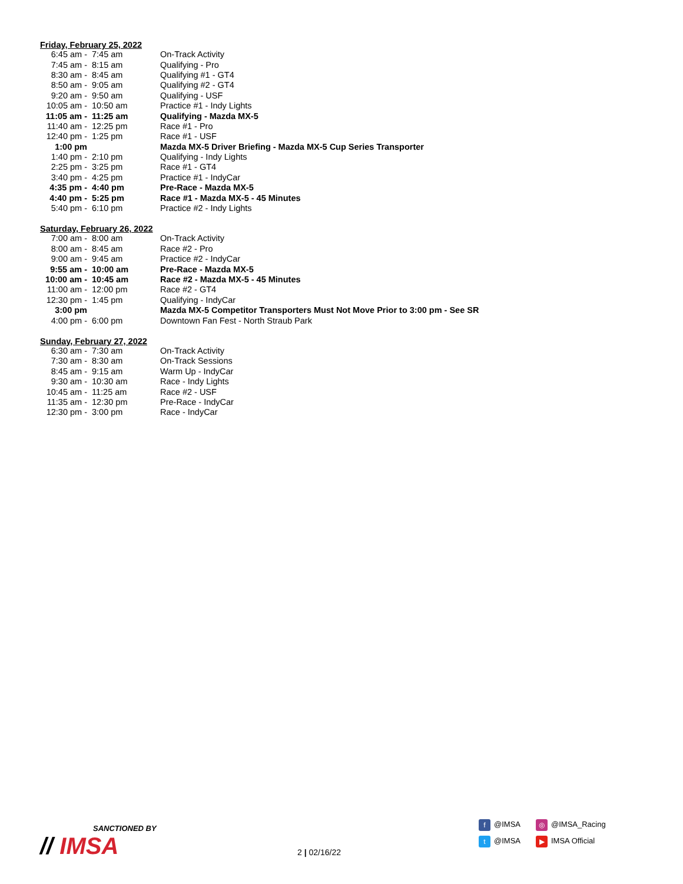Friday, February 25, 2022
| 6:45 am - | 7:45 am | On-Track Activity |
| 7:45 am - | 8:15 am | Qualifying - Pro |
| 8:30 am - | 8:45 am | Qualifying #1 - GT4 |
| 8:50 am - | 9:05 am | Qualifying #2 - GT4 |
| 9:20 am - | 9:50 am | Qualifying - USF |
| 10:05 am - | 10:50 am | Practice #1 - Indy Lights |
| 11:05 am - | 11:25 am | Qualifying - Mazda MX-5 |
| 11:40 am - | 12:25 pm | Race #1 - Pro |
| 12:40 pm - | 1:25 pm | Race #1 - USF |
| 1:00 pm | | Mazda MX-5 Driver Briefing - Mazda MX-5 Cup Series Transporter |
| 1:40 pm - | 2:10 pm | Qualifying - Indy Lights |
| 2:25 pm - | 3:25 pm | Race #1 - GT4 |
| 3:40 pm - | 4:25 pm | Practice #1 - IndyCar |
| 4:35 pm - | 4:40 pm | Pre-Race - Mazda MX-5 |
| 4:40 pm - | 5:25 pm | Race #1 - Mazda MX-5 - 45 Minutes |
| 5:40 pm - | 6:10 pm | Practice #2 - Indy Lights |
Saturday, February 26, 2022
| 7:00 am - | 8:00 am | On-Track Activity |
| 8:00 am - | 8:45 am | Race #2 - Pro |
| 9:00 am - | 9:45 am | Practice #2 - IndyCar |
| 9:55 am - | 10:00 am | Pre-Race - Mazda MX-5 |
| 10:00 am - | 10:45 am | Race #2 - Mazda MX-5 - 45 Minutes |
| 11:00 am - | 12:00 pm | Race #2 - GT4 |
| 12:30 pm - | 1:45 pm | Qualifying - IndyCar |
| 3:00 pm | | Mazda MX-5 Competitor Transporters Must Not Move Prior to 3:00 pm - See SR |
| 4:00 pm - | 6:00 pm | Downtown Fan Fest - North Straub Park |
Sunday, February 27, 2022
| 6:30 am - | 7:30 am | On-Track Activity |
| 7:30 am - | 8:30 am | On-Track Sessions |
| 8:45 am - | 9:15 am | Warm Up - IndyCar |
| 9:30 am - | 10:30 am | Race - Indy Lights |
| 10:45 am - | 11:25 am | Race #2 - USF |
| 11:35 am - | 12:30 pm | Pre-Race - IndyCar |
| 12:30 pm - | 3:00 pm | Race - IndyCar |
SANCTIONED BY
// IMSA
2 | 02/16/22
f @IMSA
◎ @IMSA_Racing
t @IMSA
▶ IMSA Official